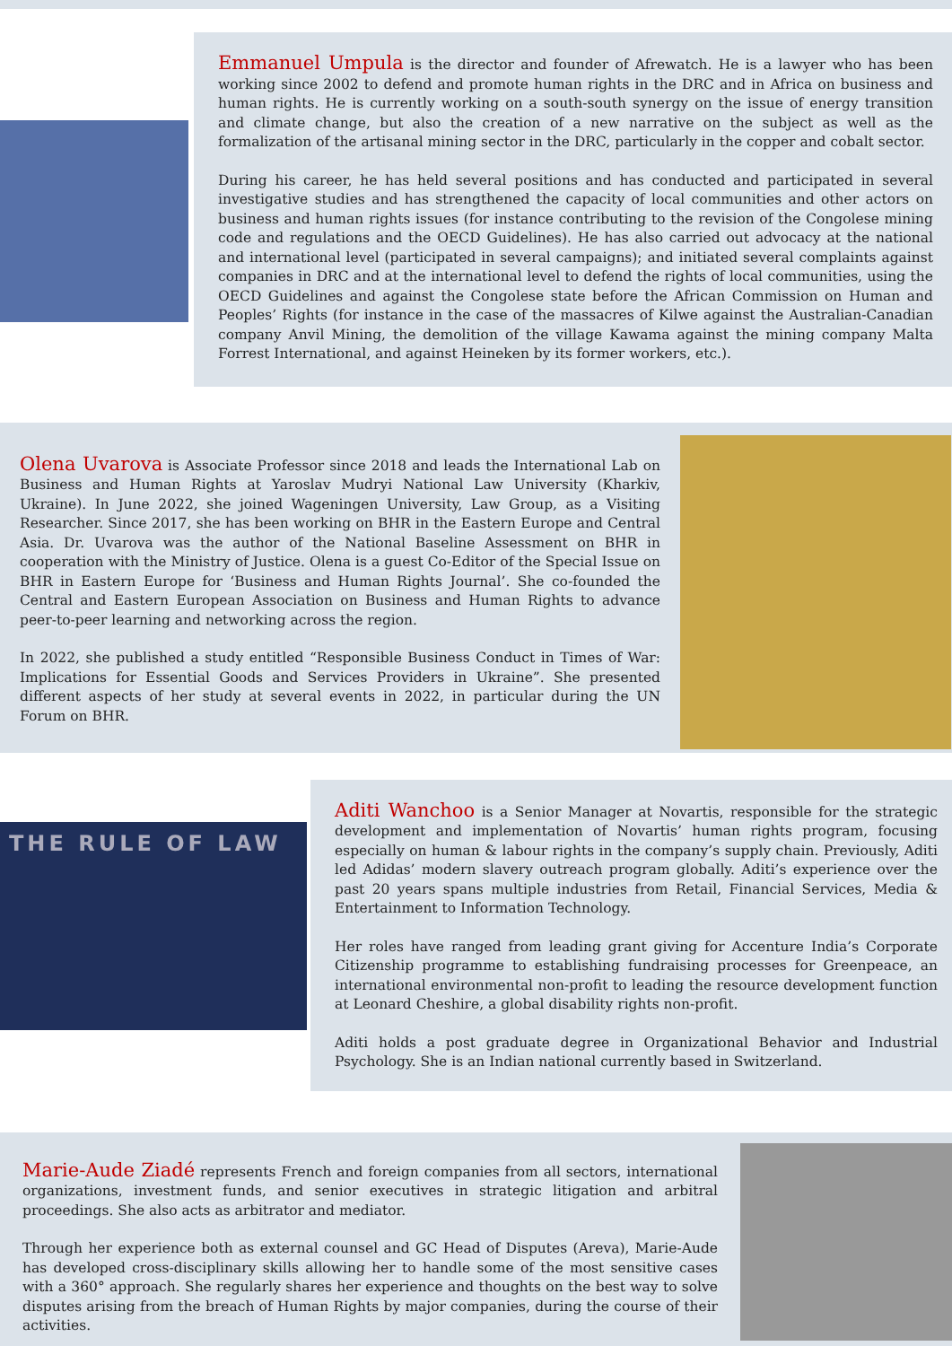Emmanuel Umpula is the director and founder of Afrewatch. He is a lawyer who has been working since 2002 to defend and promote human rights in the DRC and in Africa on business and human rights. He is currently working on a south-south synergy on the issue of energy transition and climate change, but also the creation of a new narrative on the subject as well as the formalization of the artisanal mining sector in the DRC, particularly in the copper and cobalt sector.
During his career, he has held several positions and has conducted and participated in several investigative studies and has strengthened the capacity of local communities and other actors on business and human rights issues (for instance contributing to the revision of the Congolese mining code and regulations and the OECD Guidelines). He has also carried out advocacy at the national and international level (participated in several campaigns); and initiated several complaints against companies in DRC and at the international level to defend the rights of local communities, using the OECD Guidelines and against the Congolese state before the African Commission on Human and Peoples’ Rights (for instance in the case of the massacres of Kilwe against the Australian-Canadian company Anvil Mining, the demolition of the village Kawama against the mining company Malta Forrest International, and against Heineken by its former workers, etc.).
Olena Uvarova is Associate Professor since 2018 and leads the International Lab on Business and Human Rights at Yaroslav Mudryi National Law University (Kharkiv, Ukraine). In June 2022, she joined Wageningen University, Law Group, as a Visiting Researcher. Since 2017, she has been working on BHR in the Eastern Europe and Central Asia. Dr. Uvarova was the author of the National Baseline Assessment on BHR in cooperation with the Ministry of Justice. Olena is a guest Co-Editor of the Special Issue on BHR in Eastern Europe for ‘Business and Human Rights Journal’. She co-founded the Central and Eastern European Association on Business and Human Rights to advance peer-to-peer learning and networking across the region.
In 2022, she published a study entitled “Responsible Business Conduct in Times of War: Implications for Essential Goods and Services Providers in Ukraine”. She presented different aspects of her study at several events in 2022, in particular during the UN Forum on BHR.
THE RULE OF LAW
Aditi Wanchoo is a Senior Manager at Novartis, responsible for the strategic development and implementation of Novartis’ human rights program, focusing especially on human & labour rights in the company’s supply chain. Previously, Aditi led Adidas’ modern slavery outreach program globally. Aditi’s experience over the past 20 years spans multiple industries from Retail, Financial Services, Media & Entertainment to Information Technology.
Her roles have ranged from leading grant giving for Accenture India’s Corporate Citizenship programme to establishing fundraising processes for Greenpeace, an international environmental non-profit to leading the resource development function at Leonard Cheshire, a global disability rights non-profit.
Aditi holds a post graduate degree in Organizational Behavior and Industrial Psychology. She is an Indian national currently based in Switzerland.
Marie-Aude Ziadé represents French and foreign companies from all sectors, international organizations, investment funds, and senior executives in strategic litigation and arbitral proceedings. She also acts as arbitrator and mediator.
Through her experience both as external counsel and GC Head of Disputes (Areva), Marie-Aude has developed cross-disciplinary skills allowing her to handle some of the most sensitive cases with a 360° approach. She regularly shares her experience and thoughts on the best way to solve disputes arising from the breach of Human Rights by major companies, during the course of their activities.